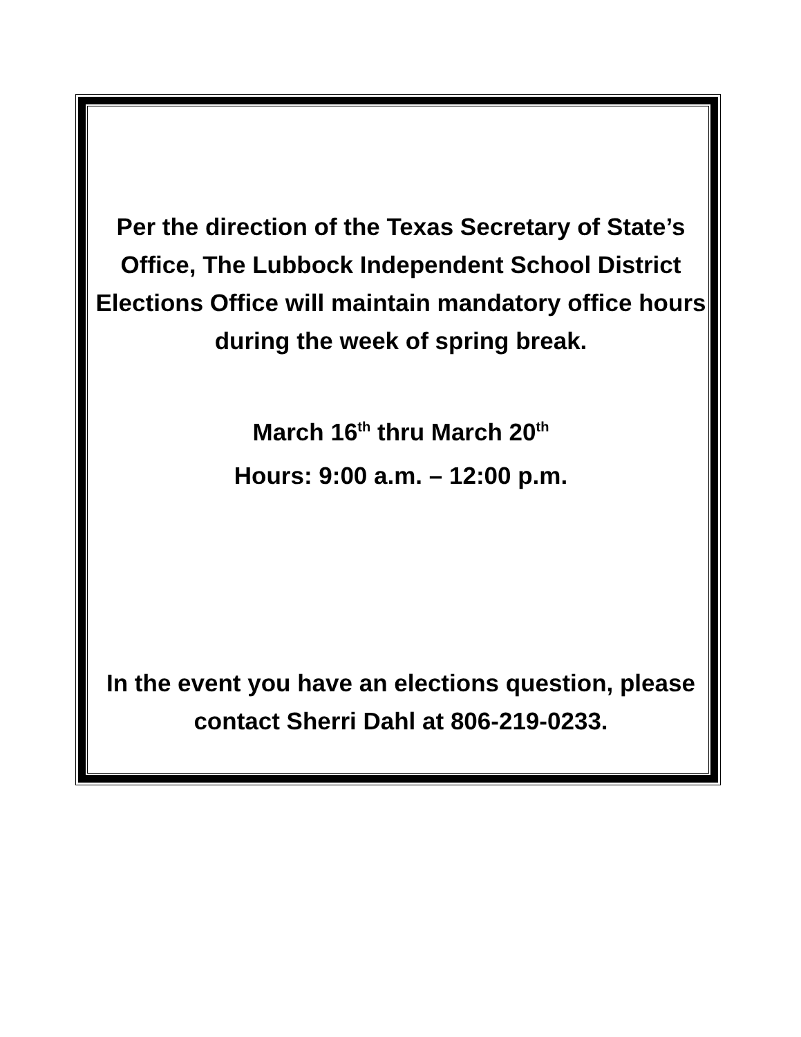Per the direction of the Texas Secretary of State’s Office, The Lubbock Independent School District Elections Office will maintain mandatory office hours during the week of spring break.
March 16<sup>th</sup> thru March 20<sup>th</sup>
Hours: 9:00 a.m. – 12:00 p.m.
In the event you have an elections question, please contact Sherri Dahl at 806-219-0233.